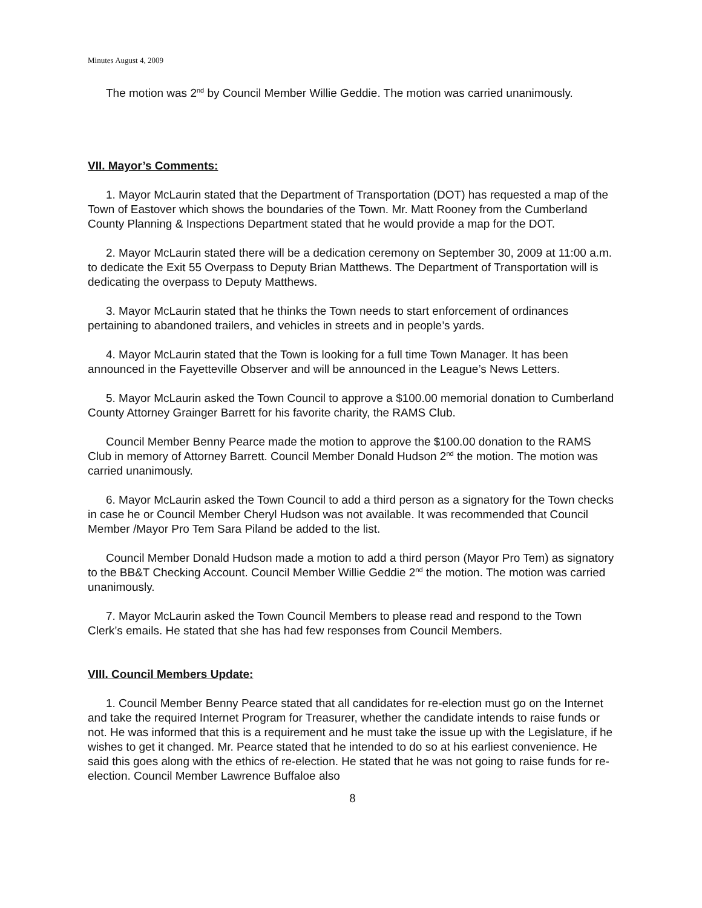Minutes August 4, 2009
The motion was 2<sup>nd</sup> by Council Member Willie Geddie. The motion was carried unanimously.
VII. Mayor’s Comments:
1. Mayor McLaurin stated that the Department of Transportation (DOT) has requested a map of the Town of Eastover which shows the boundaries of the Town. Mr. Matt Rooney from the Cumberland County Planning & Inspections Department stated that he would provide a map for the DOT.
2. Mayor McLaurin stated there will be a dedication ceremony on September 30, 2009 at 11:00 a.m. to dedicate the Exit 55 Overpass to Deputy Brian Matthews. The Department of Transportation will is dedicating the overpass to Deputy Matthews.
3. Mayor McLaurin stated that he thinks the Town needs to start enforcement of ordinances pertaining to abandoned trailers, and vehicles in streets and in people’s yards.
4. Mayor McLaurin stated that the Town is looking for a full time Town Manager. It has been announced in the Fayetteville Observer and will be announced in the League’s News Letters.
5. Mayor McLaurin asked the Town Council to approve a $100.00 memorial donation to Cumberland County Attorney Grainger Barrett for his favorite charity, the RAMS Club.
Council Member Benny Pearce made the motion to approve the $100.00 donation to the RAMS Club in memory of Attorney Barrett. Council Member Donald Hudson 2<sup>nd</sup> the motion. The motion was carried unanimously.
6. Mayor McLaurin asked the Town Council to add a third person as a signatory for the Town checks in case he or Council Member Cheryl Hudson was not available. It was recommended that Council Member /Mayor Pro Tem Sara Piland be added to the list.
Council Member Donald Hudson made a motion to add a third person (Mayor Pro Tem) as signatory to the BB&T Checking Account. Council Member Willie Geddie 2<sup>nd</sup> the motion. The motion was carried unanimously.
7. Mayor McLaurin asked the Town Council Members to please read and respond to the Town Clerk’s emails. He stated that she has had few responses from Council Members.
VIII. Council Members Update:
1. Council Member Benny Pearce stated that all candidates for re-election must go on the Internet and take the required Internet Program for Treasurer, whether the candidate intends to raise funds or not. He was informed that this is a requirement and he must take the issue up with the Legislature, if he wishes to get it changed. Mr. Pearce stated that he intended to do so at his earliest convenience. He said this goes along with the ethics of re-election. He stated that he was not going to raise funds for re-election. Council Member Lawrence Buffaloe also
8